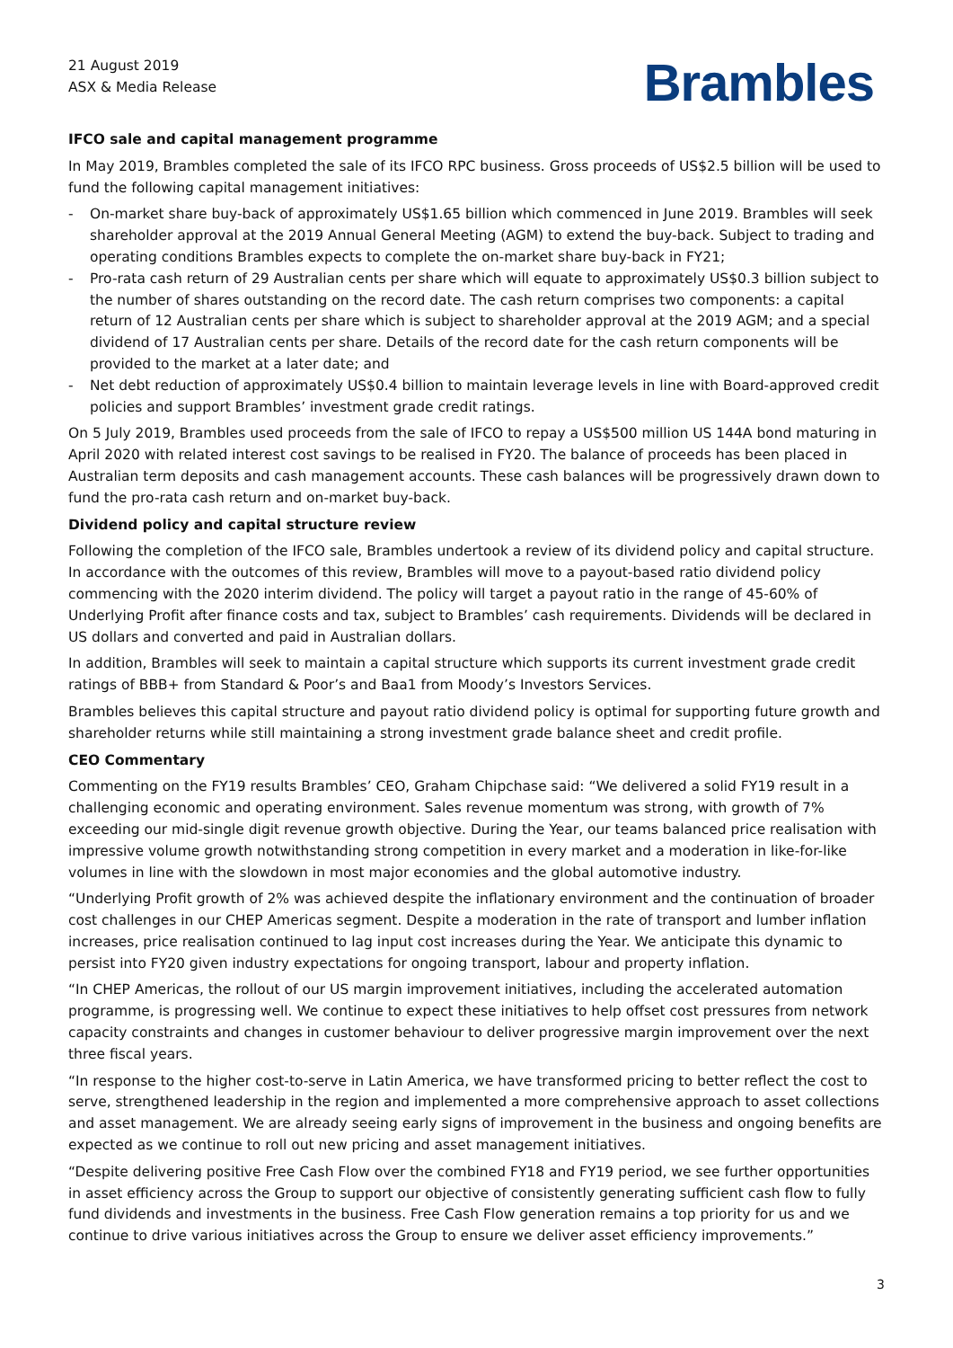21 August 2019
ASX & Media Release
Brambles
IFCO sale and capital management programme
In May 2019, Brambles completed the sale of its IFCO RPC business. Gross proceeds of US$2.5 billion will be used to fund the following capital management initiatives:
- On-market share buy-back of approximately US$1.65 billion which commenced in June 2019. Brambles will seek shareholder approval at the 2019 Annual General Meeting (AGM) to extend the buy-back. Subject to trading and operating conditions Brambles expects to complete the on-market share buy-back in FY21;
- Pro-rata cash return of 29 Australian cents per share which will equate to approximately US$0.3 billion subject to the number of shares outstanding on the record date. The cash return comprises two components: a capital return of 12 Australian cents per share which is subject to shareholder approval at the 2019 AGM; and a special dividend of 17 Australian cents per share. Details of the record date for the cash return components will be provided to the market at a later date; and
- Net debt reduction of approximately US$0.4 billion to maintain leverage levels in line with Board-approved credit policies and support Brambles’ investment grade credit ratings.
On 5 July 2019, Brambles used proceeds from the sale of IFCO to repay a US$500 million US 144A bond maturing in April 2020 with related interest cost savings to be realised in FY20. The balance of proceeds has been placed in Australian term deposits and cash management accounts. These cash balances will be progressively drawn down to fund the pro-rata cash return and on-market buy-back.
Dividend policy and capital structure review
Following the completion of the IFCO sale, Brambles undertook a review of its dividend policy and capital structure. In accordance with the outcomes of this review, Brambles will move to a payout-based ratio dividend policy commencing with the 2020 interim dividend. The policy will target a payout ratio in the range of 45-60% of Underlying Profit after finance costs and tax, subject to Brambles’ cash requirements. Dividends will be declared in US dollars and converted and paid in Australian dollars.
In addition, Brambles will seek to maintain a capital structure which supports its current investment grade credit ratings of BBB+ from Standard & Poor’s and Baa1 from Moody’s Investors Services.
Brambles believes this capital structure and payout ratio dividend policy is optimal for supporting future growth and shareholder returns while still maintaining a strong investment grade balance sheet and credit profile.
CEO Commentary
Commenting on the FY19 results Brambles’ CEO, Graham Chipchase said: “We delivered a solid FY19 result in a challenging economic and operating environment. Sales revenue momentum was strong, with growth of 7% exceeding our mid-single digit revenue growth objective. During the Year, our teams balanced price realisation with impressive volume growth notwithstanding strong competition in every market and a moderation in like-for-like volumes in line with the slowdown in most major economies and the global automotive industry.
“Underlying Profit growth of 2% was achieved despite the inflationary environment and the continuation of broader cost challenges in our CHEP Americas segment. Despite a moderation in the rate of transport and lumber inflation increases, price realisation continued to lag input cost increases during the Year. We anticipate this dynamic to persist into FY20 given industry expectations for ongoing transport, labour and property inflation.
“In CHEP Americas, the rollout of our US margin improvement initiatives, including the accelerated automation programme, is progressing well. We continue to expect these initiatives to help offset cost pressures from network capacity constraints and changes in customer behaviour to deliver progressive margin improvement over the next three fiscal years.
“In response to the higher cost-to-serve in Latin America, we have transformed pricing to better reflect the cost to serve, strengthened leadership in the region and implemented a more comprehensive approach to asset collections and asset management. We are already seeing early signs of improvement in the business and ongoing benefits are expected as we continue to roll out new pricing and asset management initiatives.
“Despite delivering positive Free Cash Flow over the combined FY18 and FY19 period, we see further opportunities in asset efficiency across the Group to support our objective of consistently generating sufficient cash flow to fully fund dividends and investments in the business. Free Cash Flow generation remains a top priority for us and we continue to drive various initiatives across the Group to ensure we deliver asset efficiency improvements.”
3